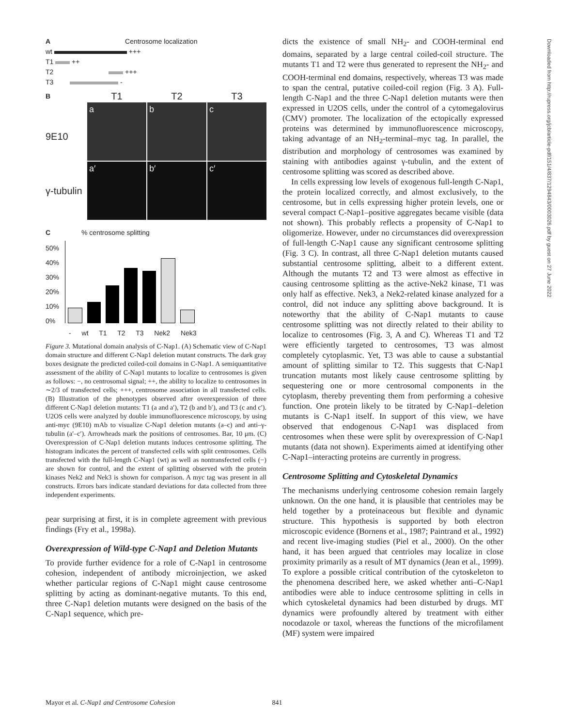A Centrosome localization
wt +++
T1 ++
T2 +++
T3 -
B
T1
T2
T3
9E10
a
b
c
γ-tubulin
a′
b′
c′
C % centrosome splitting
50%
40%
30%
20%
10%
0%
- wt T1 T2 T3 Nek2 Nek3
Figure 3. Mutational domain analysis of C-Nap1. (A) Schematic view of C-Nap1 domain structure and different C-Nap1 deletion mutant constructs. The dark gray boxes designate the predicted coiled-coil domains in C-Nap1. A semiquantitative assessment of the ability of C-Nap1 mutants to localize to centrosomes is given as follows: −, no centrosomal signal; ++, the ability to localize to centrosomes in ∼2/3 of transfected cells; +++, centrosome association in all transfected cells. (B) Illustration of the phenotypes observed after overexpression of three different C-Nap1 deletion mutants: T1 (a and a′), T2 (b and b′), and T3 (c and c′). U2OS cells were analyzed by double immunofluorescence microscopy, by using anti-myc (9E10) mAb to visualize C-Nap1 deletion mutants (a–c) and anti–γ-tubulin (a′–c′). Arrowheads mark the positions of centrosomes. Bar, 10 μm. (C) Overexpression of C-Nap1 deletion mutants induces centrosome splitting. The histogram indicates the percent of transfected cells with split centrosomes. Cells transfected with the full-length C-Nap1 (wt) as well as nontransfected cells (−) are shown for control, and the extent of splitting observed with the protein kinases Nek2 and Nek3 is shown for comparison. A myc tag was present in all constructs. Errors bars indicate standard deviations for data collected from three independent experiments.
pear surprising at first, it is in complete agreement with previous findings (Fry et al., 1998a).
Overexpression of Wild-type C-Nap1 and Deletion Mutants
To provide further evidence for a role of C-Nap1 in centrosome cohesion, independent of antibody microinjection, we asked whether particular regions of C-Nap1 might cause centrosome splitting by acting as dominant-negative mutants. To this end, three C-Nap1 deletion mutants were designed on the basis of the C-Nap1 sequence, which pre-
dicts the existence of small NH<sub>2</sub>- and COOH-terminal end domains, separated by a large central coiled-coil structure. The mutants T1 and T2 were thus generated to represent the NH<sub>2</sub>- and COOH-terminal end domains, respectively, whereas T3 was made to span the central, putative coiled-coil region (Fig. 3 A). Full-length C-Nap1 and the three C-Nap1 deletion mutants were then expressed in U2OS cells, under the control of a cytomegalovirus (CMV) promoter. The localization of the ectopically expressed proteins was determined by immunofluorescence microscopy, taking advantage of an NH<sub>2</sub>-terminal–myc tag. In parallel, the distribution and morphology of centrosomes was examined by staining with antibodies against γ-tubulin, and the extent of centrosome splitting was scored as described above.
In cells expressing low levels of exogenous full-length C-Nap1, the protein localized correctly, and almost exclusively, to the centrosome, but in cells expressing higher protein levels, one or several compact C-Nap1–positive aggregates became visible (data not shown). This probably reflects a propensity of C-Nap1 to oligomerize. However, under no circumstances did overexpression of full-length C-Nap1 cause any significant centrosome splitting (Fig. 3 C). In contrast, all three C-Nap1 deletion mutants caused substantial centrosome splitting, albeit to a different extent. Although the mutants T2 and T3 were almost as effective in causing centrosome splitting as the active-Nek2 kinase, T1 was only half as effective. Nek3, a Nek2-related kinase analyzed for a control, did not induce any splitting above background. It is noteworthy that the ability of C-Nap1 mutants to cause centrosome splitting was not directly related to their ability to localize to centrosomes (Fig. 3, A and C). Whereas T1 and T2 were efficiently targeted to centrosomes, T3 was almost completely cytoplasmic. Yet, T3 was able to cause a substantial amount of splitting similar to T2. This suggests that C-Nap1 truncation mutants most likely cause centrosome splitting by sequestering one or more centrosomal components in the cytoplasm, thereby preventing them from performing a cohesive function. One protein likely to be titrated by C-Nap1–deletion mutants is C-Nap1 itself. In support of this view, we have observed that endogenous C-Nap1 was displaced from centrosomes when these were split by overexpression of C-Nap1 mutants (data not shown). Experiments aimed at identifying other C-Nap1–interacting proteins are currently in progress.
Centrosome Splitting and Cytoskeletal Dynamics
The mechanisms underlying centrosome cohesion remain largely unknown. On the one hand, it is plausible that centrioles may be held together by a proteinaceous but flexible and dynamic structure. This hypothesis is supported by both electron microscopic evidence (Bornens et al., 1987; Paintrand et al., 1992) and recent live-imaging studies (Piel et al., 2000). On the other hand, it has been argued that centrioles may localize in close proximity primarily as a result of MT dynamics (Jean et al., 1999). To explore a possible critical contribution of the cytoskeleton to the phenomena described here, we asked whether anti–C-Nap1 antibodies were able to induce centrosome splitting in cells in which cytoskeletal dynamics had been disturbed by drugs. MT dynamics were profoundly altered by treatment with either nocodazole or taxol, whereas the functions of the microfilament (MF) system were impaired
Mayor et al. C-Nap1 and Centrosome Cohesion 841
Downloaded from http://rupress.org/jcb/article-pdf/151/4/837/1294843/0003026.pdf by guest on 27 June 2022